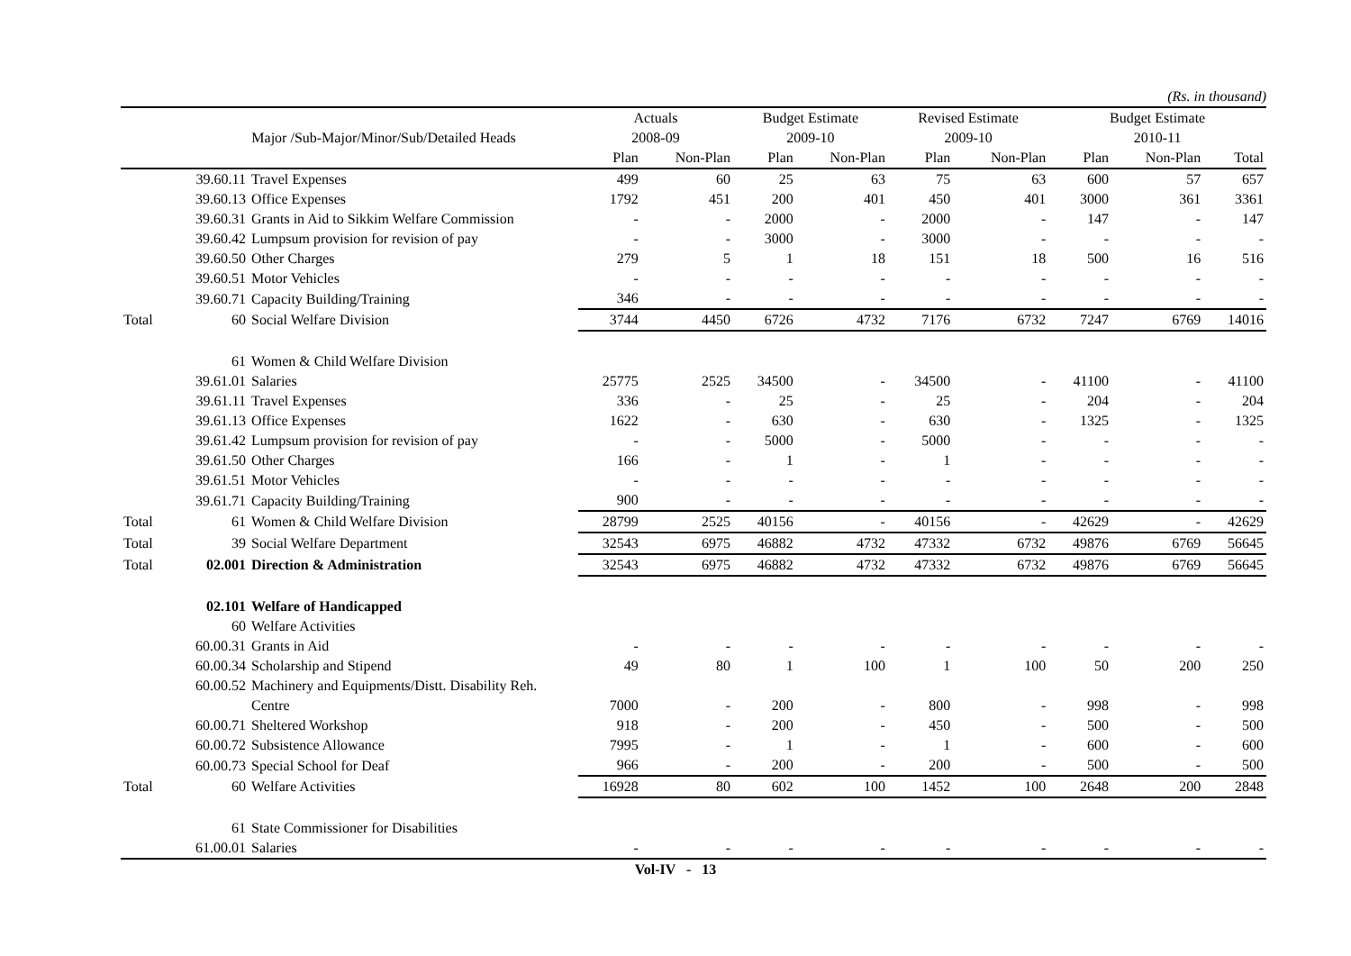(Rs. in thousand)
| | | | Actuals | | Budget Estimate | | Revised Estimate | | Budget Estimate | | |
| --- | --- | --- | --- | --- | --- | --- | --- | --- | --- | --- | --- |
| | Major /Sub-Major/Minor/Sub/Detailed Heads | | 2008-09 | | 2009-10 | | 2009-10 | | 2010-11 | | |
| | | | Plan | Non-Plan | Plan | Non-Plan | Plan | Non-Plan | Plan | Non-Plan | Total |
| | 39.60.11 | Travel Expenses | 499 | 60 | 25 | 63 | 75 | 63 | 600 | 57 | 657 |
| | 39.60.13 | Office Expenses | 1792 | 451 | 200 | 401 | 450 | 401 | 3000 | 361 | 3361 |
| | 39.60.31 | Grants in Aid to Sikkim Welfare Commission | - | - | 2000 | - | 2000 | - | 147 | - | 147 |
| | 39.60.42 | Lumpsum provision for revision of pay | - | - | 3000 | - | 3000 | - | - | - | - |
| | 39.60.50 | Other Charges | 279 | 5 | 1 | 18 | 151 | 18 | 500 | 16 | 516 |
| | 39.60.51 | Motor Vehicles | - | - | - | - | - | - | - | - | - |
| | 39.60.71 | Capacity Building/Training | 346 | - | - | - | - | - | - | - | - |
| Total | 60 | Social Welfare Division | 3744 | 4450 | 6726 | 4732 | 7176 | 6732 | 7247 | 6769 | 14016 |
| | 61 | Women & Child Welfare Division | | | | | | | | | |
| | 39.61.01 | Salaries | 25775 | 2525 | 34500 | - | 34500 | - | 41100 | - | 41100 |
| | 39.61.11 | Travel Expenses | 336 | - | 25 | - | 25 | - | 204 | - | 204 |
| | 39.61.13 | Office Expenses | 1622 | - | 630 | - | 630 | - | 1325 | - | 1325 |
| | 39.61.42 | Lumpsum provision for revision of pay | - | - | 5000 | - | 5000 | - | - | - | - |
| | 39.61.50 | Other Charges | 166 | - | 1 | - | 1 | - | - | - | - |
| | 39.61.51 | Motor Vehicles | - | - | - | - | - | - | - | - | - |
| | 39.61.71 | Capacity Building/Training | 900 | - | - | - | - | - | - | - | - |
| Total | 61 | Women & Child Welfare Division | 28799 | 2525 | 40156 | - | 40156 | - | 42629 | - | 42629 |
| Total | 39 | Social Welfare Department | 32543 | 6975 | 46882 | 4732 | 47332 | 6732 | 49876 | 6769 | 56645 |
| Total | 02.001 | Direction & Administration | 32543 | 6975 | 46882 | 4732 | 47332 | 6732 | 49876 | 6769 | 56645 |
| | 02.101 | Welfare of Handicapped | | | | | | | | | |
| | 60 | Welfare Activities | | | | | | | | | |
| | 60.00.31 | Grants in Aid | - | - | - | - | - | - | - | - | - |
| | 60.00.34 | Scholarship and Stipend | 49 | 80 | 1 | 100 | 1 | 100 | 50 | 200 | 250 |
| | 60.00.52 | Machinery and Equipments/Distt. Disability Reh. | | | | | | | | | |
| | | Centre | 7000 | - | 200 | - | 800 | - | 998 | - | 998 |
| | 60.00.71 | Sheltered Workshop | 918 | - | 200 | - | 450 | - | 500 | - | 500 |
| | 60.00.72 | Subsistence Allowance | 7995 | - | 1 | - | 1 | - | 600 | - | 600 |
| | 60.00.73 | Special School for Deaf | 966 | - | 200 | - | 200 | - | 500 | - | 500 |
| Total | 60 | Welfare Activities | 16928 | 80 | 602 | 100 | 1452 | 100 | 2648 | 200 | 2848 |
| | 61 | State Commissioner for Disabilities | | | | | | | | | |
| | 61.00.01 | Salaries | - | - | - | - | - | - | - | - | - |
Vol-IV - 13